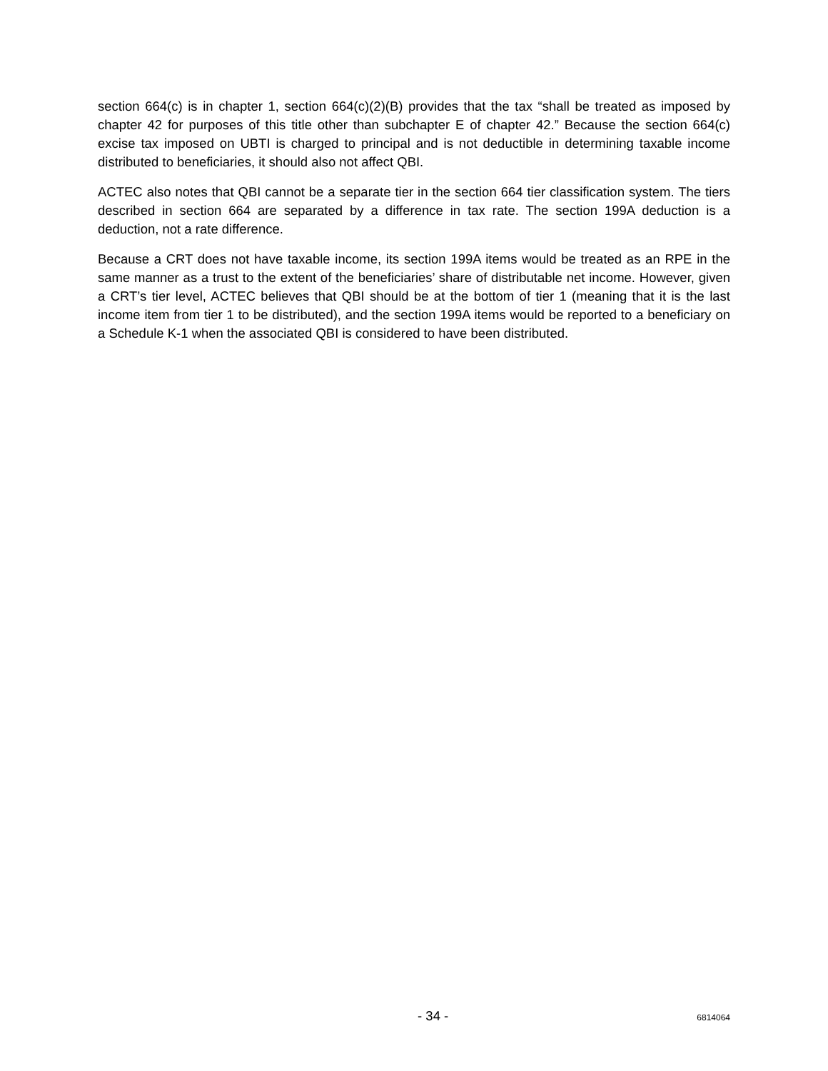section 664(c) is in chapter 1, section 664(c)(2)(B) provides that the tax “shall be treated as imposed by chapter 42 for purposes of this title other than subchapter E of chapter 42.” Because the section 664(c) excise tax imposed on UBTI is charged to principal and is not deductible in determining taxable income distributed to beneficiaries, it should also not affect QBI.
ACTEC also notes that QBI cannot be a separate tier in the section 664 tier classification system. The tiers described in section 664 are separated by a difference in tax rate. The section 199A deduction is a deduction, not a rate difference.
Because a CRT does not have taxable income, its section 199A items would be treated as an RPE in the same manner as a trust to the extent of the beneficiaries’ share of distributable net income. However, given a CRT’s tier level, ACTEC believes that QBI should be at the bottom of tier 1 (meaning that it is the last income item from tier 1 to be distributed), and the section 199A items would be reported to a beneficiary on a Schedule K-1 when the associated QBI is considered to have been distributed.
- 34 - 6814064